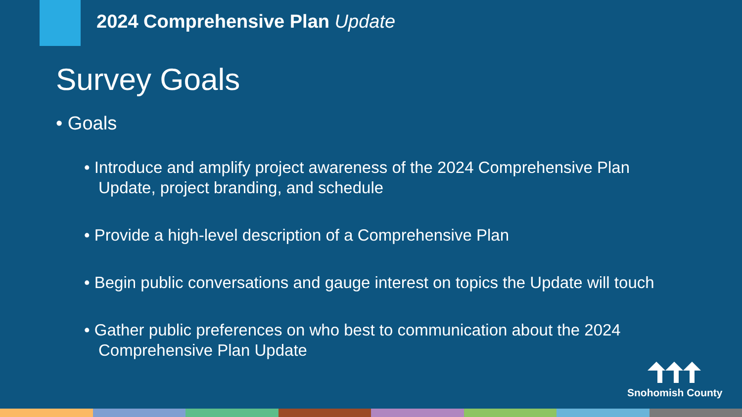2024 Comprehensive Plan Update
Survey Goals
• Goals
• Introduce and amplify project awareness of the 2024 Comprehensive Plan Update, project branding, and schedule
• Provide a high-level description of a Comprehensive Plan
• Begin public conversations and gauge interest on topics the Update will touch
• Gather public preferences on who best to communication about the 2024 Comprehensive Plan Update
Snohomish County